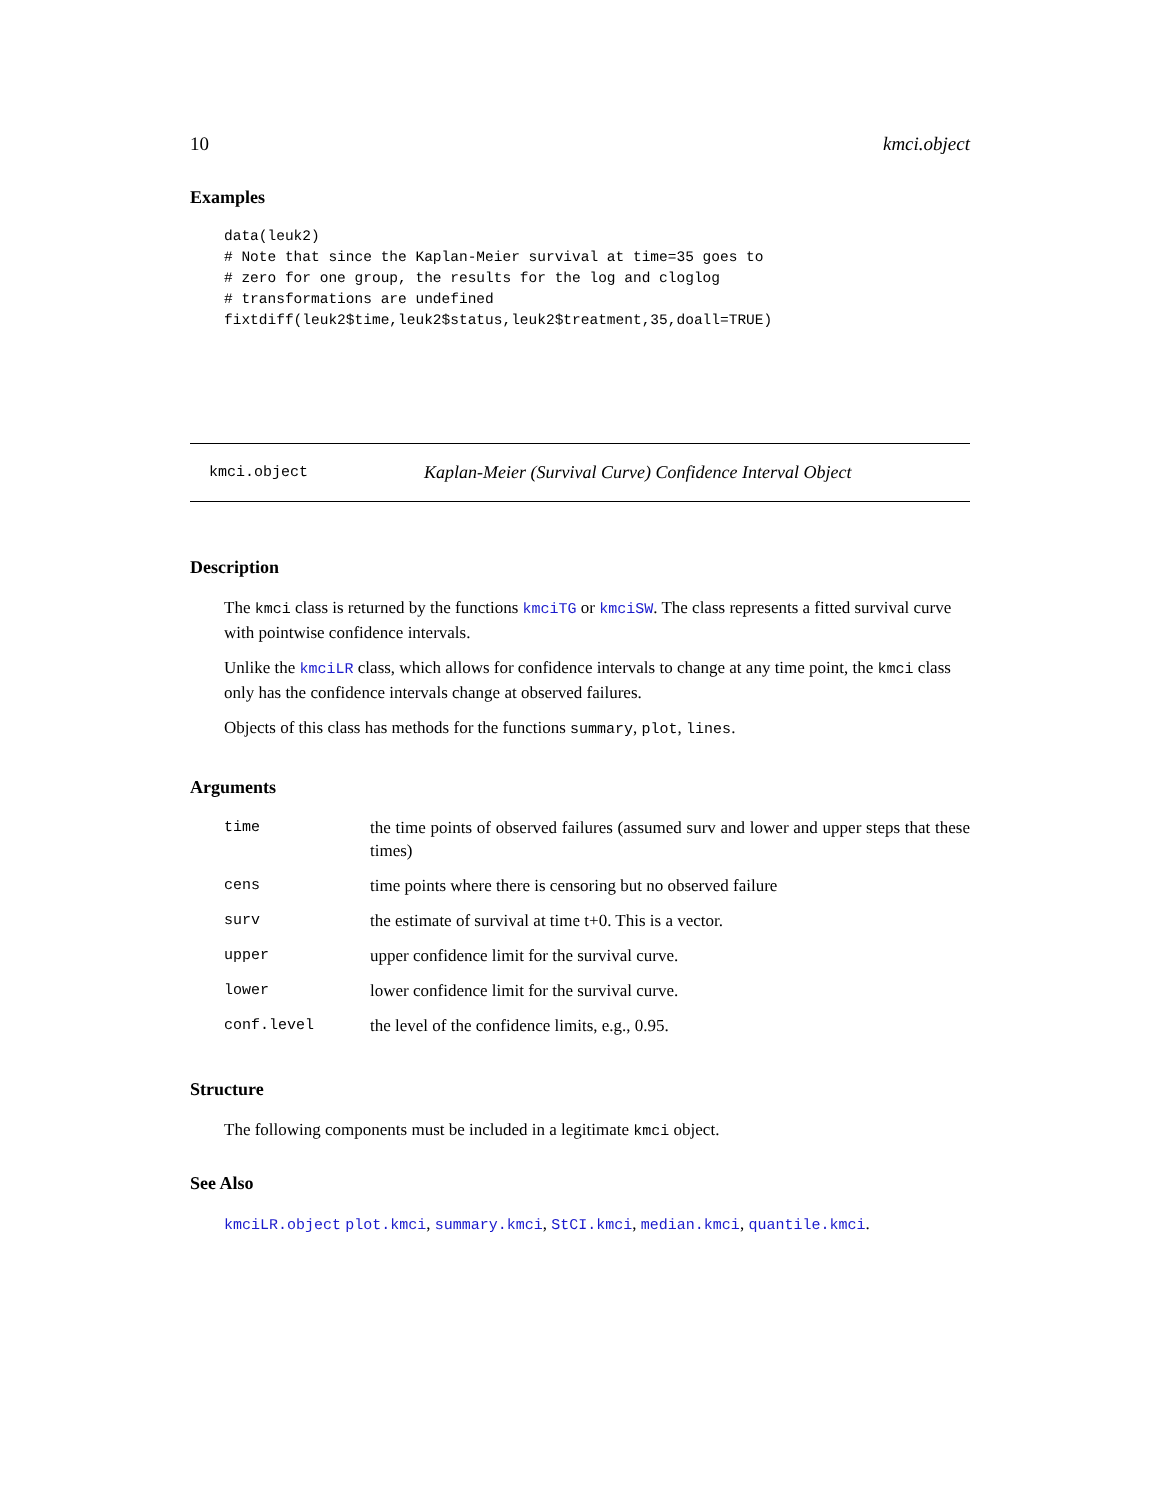10 kmci.object
Examples
data(leuk2)
# Note that since the Kaplan-Meier survival at time=35 goes to
# zero for one group, the results for the log and cloglog
# transformations are undefined
fixtdiff(leuk2$time,leuk2$status,leuk2$treatment,35,doall=TRUE)
kmci.object Kaplan-Meier (Survival Curve) Confidence Interval Object
Description
The kmci class is returned by the functions kmciTG or kmciSW. The class represents a fitted survival curve with pointwise confidence intervals.
Unlike the kmciLR class, which allows for confidence intervals to change at any time point, the kmci class only has the confidence intervals change at observed failures.
Objects of this class has methods for the functions summary, plot, lines.
Arguments
| time | the time points of observed failures (assumed surv and lower and upper steps that these times) |
| cens | time points where there is censoring but no observed failure |
| surv | the estimate of survival at time t+0. This is a vector. |
| upper | upper confidence limit for the survival curve. |
| lower | lower confidence limit for the survival curve. |
| conf.level | the level of the confidence limits, e.g., 0.95. |
Structure
The following components must be included in a legitimate kmci object.
See Also
kmciLR.object plot.kmci, summary.kmci, StCI.kmci, median.kmci, quantile.kmci.